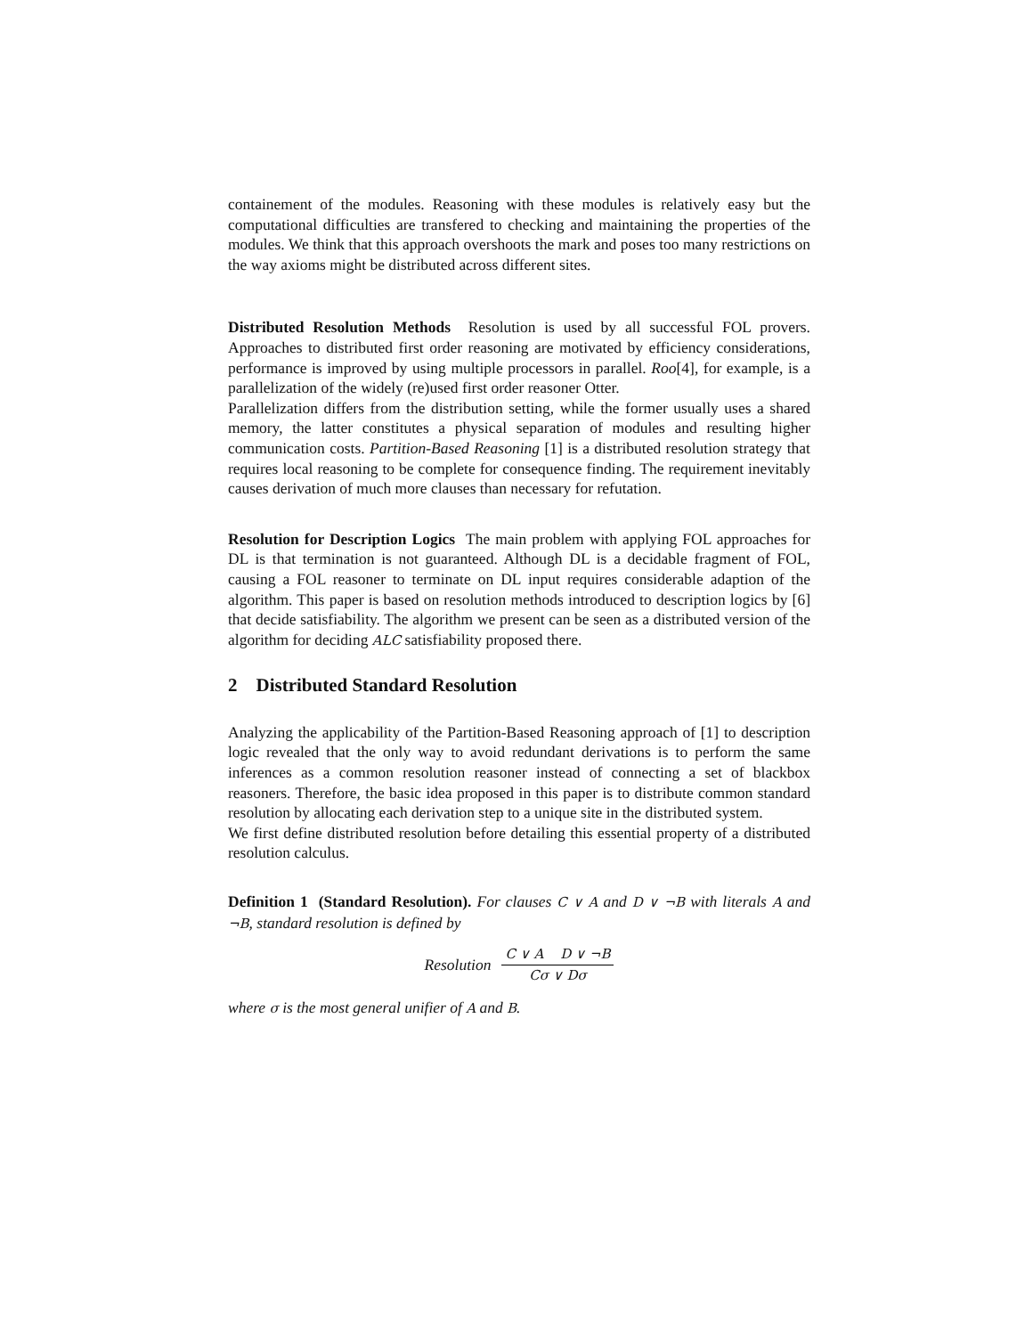containement of the modules. Reasoning with these modules is relatively easy but the computational difficulties are transfered to checking and maintaining the properties of the modules. We think that this approach overshoots the mark and poses too many restrictions on the way axioms might be distributed across different sites.
Distributed Resolution Methods Resolution is used by all successful FOL provers. Approaches to distributed first order reasoning are motivated by efficiency considerations, performance is improved by using multiple processors in parallel. Roo[4], for example, is a parallelization of the widely (re)used first order reasoner Otter.
Parallelization differs from the distribution setting, while the former usually uses a shared memory, the latter constitutes a physical separation of modules and resulting higher communication costs. Partition-Based Reasoning [1] is a distributed resolution strategy that requires local reasoning to be complete for consequence finding. The requirement inevitably causes derivation of much more clauses than necessary for refutation.
Resolution for Description Logics The main problem with applying FOL approaches for DL is that termination is not guaranteed. Although DL is a decidable fragment of FOL, causing a FOL reasoner to terminate on DL input requires considerable adaption of the algorithm. This paper is based on resolution methods introduced to description logics by [6] that decide satisfiability. The algorithm we present can be seen as a distributed version of the algorithm for deciding ALC satisfiability proposed there.
2 Distributed Standard Resolution
Analyzing the applicability of the Partition-Based Reasoning approach of [1] to description logic revealed that the only way to avoid redundant derivations is to perform the same inferences as a common resolution reasoner instead of connecting a set of blackbox reasoners. Therefore, the basic idea proposed in this paper is to distribute common standard resolution by allocating each derivation step to a unique site in the distributed system.
We first define distributed resolution before detailing this essential property of a distributed resolution calculus.
Definition 1 (Standard Resolution). For clauses C ∨ A and D ∨ ¬B with literals A and ¬B, standard resolution is defined by
Resolution
C ∨ A D ∨ ¬B
Cσ ∨ Dσ
where σ is the most general unifier of A and B.